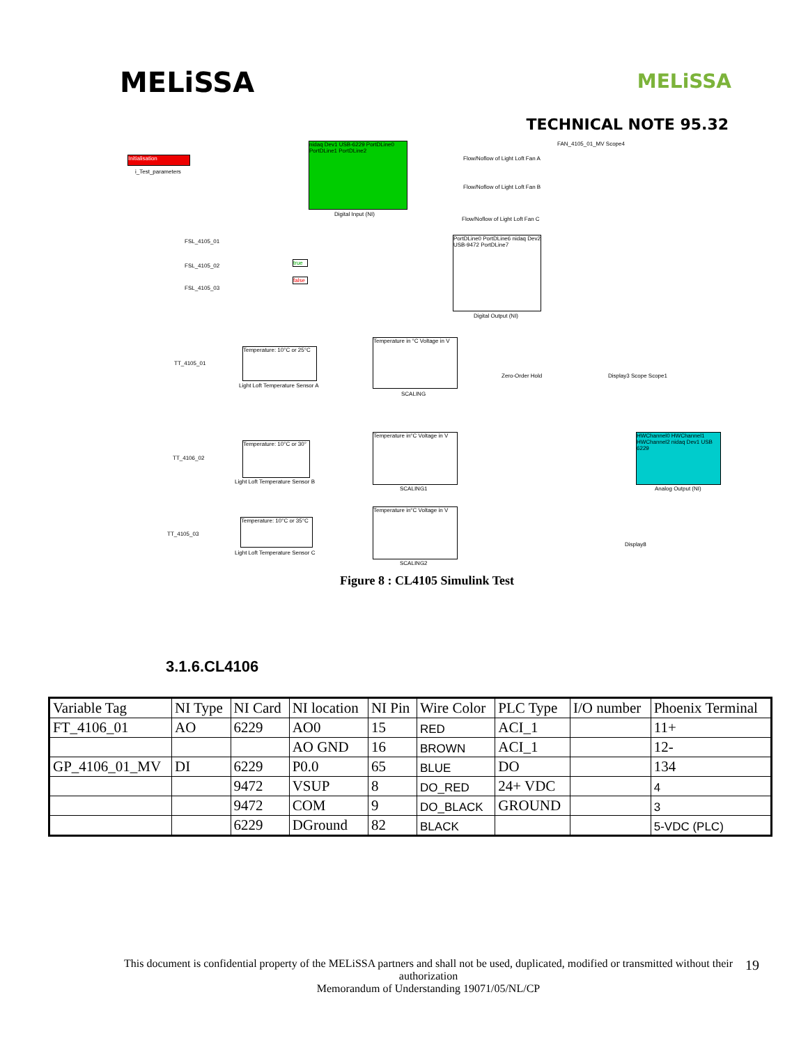MELiSSA
MELiSSA
TECHNICAL NOTE 95.32
Initialisation
i_Test_parameters
nidaq Dev1 USB-6229 PortDLine0 PortDLine1 PortDLine2
Digital Input (NI)
Flow/Noflow of Light Loft Fan A
Flow/Noflow of Light Loft Fan B
Flow/Noflow of Light Loft Fan C
FAN_4105_01_MV Scope4
FSL_4105_01
FSL_4105_02
FSL_4105_03
true
false
PortDLine0 PortDLine6 nidaq Dev2 USB-9472 PortDLine7
Digital Output (NI)
TT_4105_01
Temperature: 10°C or 25°C
Light Loft Temperature Sensor A
Temperature in °C Voltage in V
SCALING
Zero-Order Hold Display3 Scope Scope1
HWChannel0 HWChannel1 HWChannel2 nidaq Dev1 USB 6229
Analog Output (NI)
TT_4106_02
Temperature: 10°C or 30°
Light Loft Temperature Sensor B
Temperature in°C Voltage in V
SCALING1
TT_4105_03
Temperature: 10°C or 35°C
Light Loft Temperature Sensor C
Temperature in°C Voltage in V
SCALING2
Display8
Figure 8 : CL4105 Simulink Test
3.1.6.CL4106
| Variable Tag | NI Type | NI Card | NI location | NI Pin | Wire Color | PLC Type | I/O number | Phoenix Terminal |
| FT_4106_01 | AO | 6229 | AO0 | 15 | RED | ACI_1 | | 11+ |
| | | | AO GND | 16 | BROWN | ACI_1 | | 12- |
| GP_4106_01_MV | DI | 6229 | P0.0 | 65 | BLUE | DO | | 134 |
| | | 9472 | VSUP | 8 | DO_RED | 24+ VDC | | 4 |
| | | 9472 | COM | 9 | DO_BLACK | GROUND | | 3 |
| | | 6229 | DGround | 82 | BLACK | | | 5-VDC (PLC) |
This document is confidential property of the MELiSSA partners and shall not be used, duplicated, modified or transmitted without their authorization
Memorandum of Understanding 19071/05/NL/CP
19